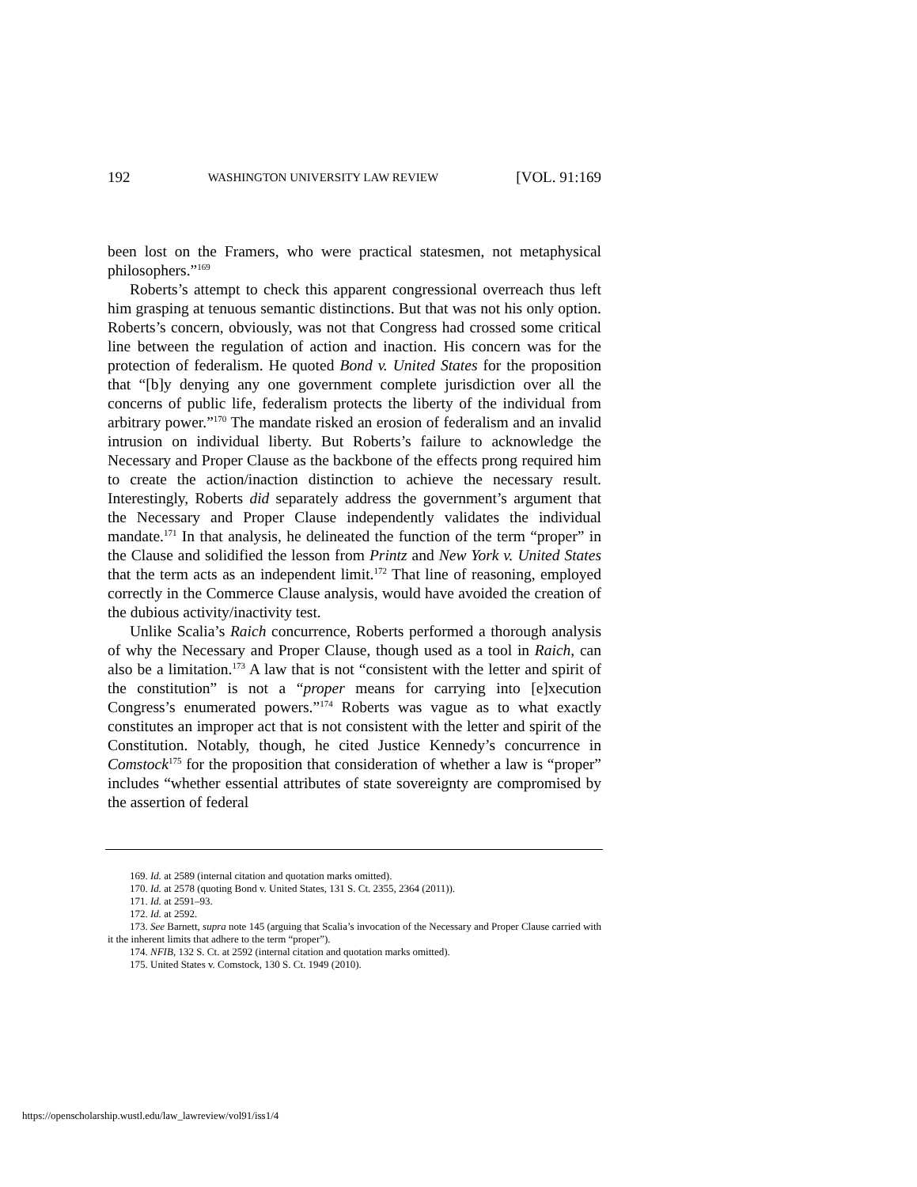192 WASHINGTON UNIVERSITY LAW REVIEW [VOL. 91:169
been lost on the Framers, who were practical statesmen, not metaphysical philosophers.”<sup>169</sup>
Roberts’s attempt to check this apparent congressional overreach thus left him grasping at tenuous semantic distinctions. But that was not his only option. Roberts’s concern, obviously, was not that Congress had crossed some critical line between the regulation of action and inaction. His concern was for the protection of federalism. He quoted Bond v. United States for the proposition that “[b]y denying any one government complete jurisdiction over all the concerns of public life, federalism protects the liberty of the individual from arbitrary power.”<sup>170</sup> The mandate risked an erosion of federalism and an invalid intrusion on individual liberty. But Roberts’s failure to acknowledge the Necessary and Proper Clause as the backbone of the effects prong required him to create the action/inaction distinction to achieve the necessary result. Interestingly, Roberts did separately address the government’s argument that the Necessary and Proper Clause independently validates the individual mandate.<sup>171</sup> In that analysis, he delineated the function of the term “proper” in the Clause and solidified the lesson from Printz and New York v. United States that the term acts as an independent limit.<sup>172</sup> That line of reasoning, employed correctly in the Commerce Clause analysis, would have avoided the creation of the dubious activity/inactivity test.
Unlike Scalia’s Raich concurrence, Roberts performed a thorough analysis of why the Necessary and Proper Clause, though used as a tool in Raich, can also be a limitation.<sup>173</sup> A law that is not “consistent with the letter and spirit of the constitution” is not a “proper means for carrying into [e]xecution Congress’s enumerated powers.”<sup>174</sup> Roberts was vague as to what exactly constitutes an improper act that is not consistent with the letter and spirit of the Constitution. Notably, though, he cited Justice Kennedy’s concurrence in Comstock<sup>175</sup> for the proposition that consideration of whether a law is “proper” includes “whether essential attributes of state sovereignty are compromised by the assertion of federal
169. Id. at 2589 (internal citation and quotation marks omitted).
170. Id. at 2578 (quoting Bond v. United States, 131 S. Ct. 2355, 2364 (2011)).
171. Id. at 2591–93.
172. Id. at 2592.
173. See Barnett, supra note 145 (arguing that Scalia’s invocation of the Necessary and Proper Clause carried with it the inherent limits that adhere to the term “proper”).
174. NFIB, 132 S. Ct. at 2592 (internal citation and quotation marks omitted).
175. United States v. Comstock, 130 S. Ct. 1949 (2010).
https://openscholarship.wustl.edu/law_lawreview/vol91/iss1/4